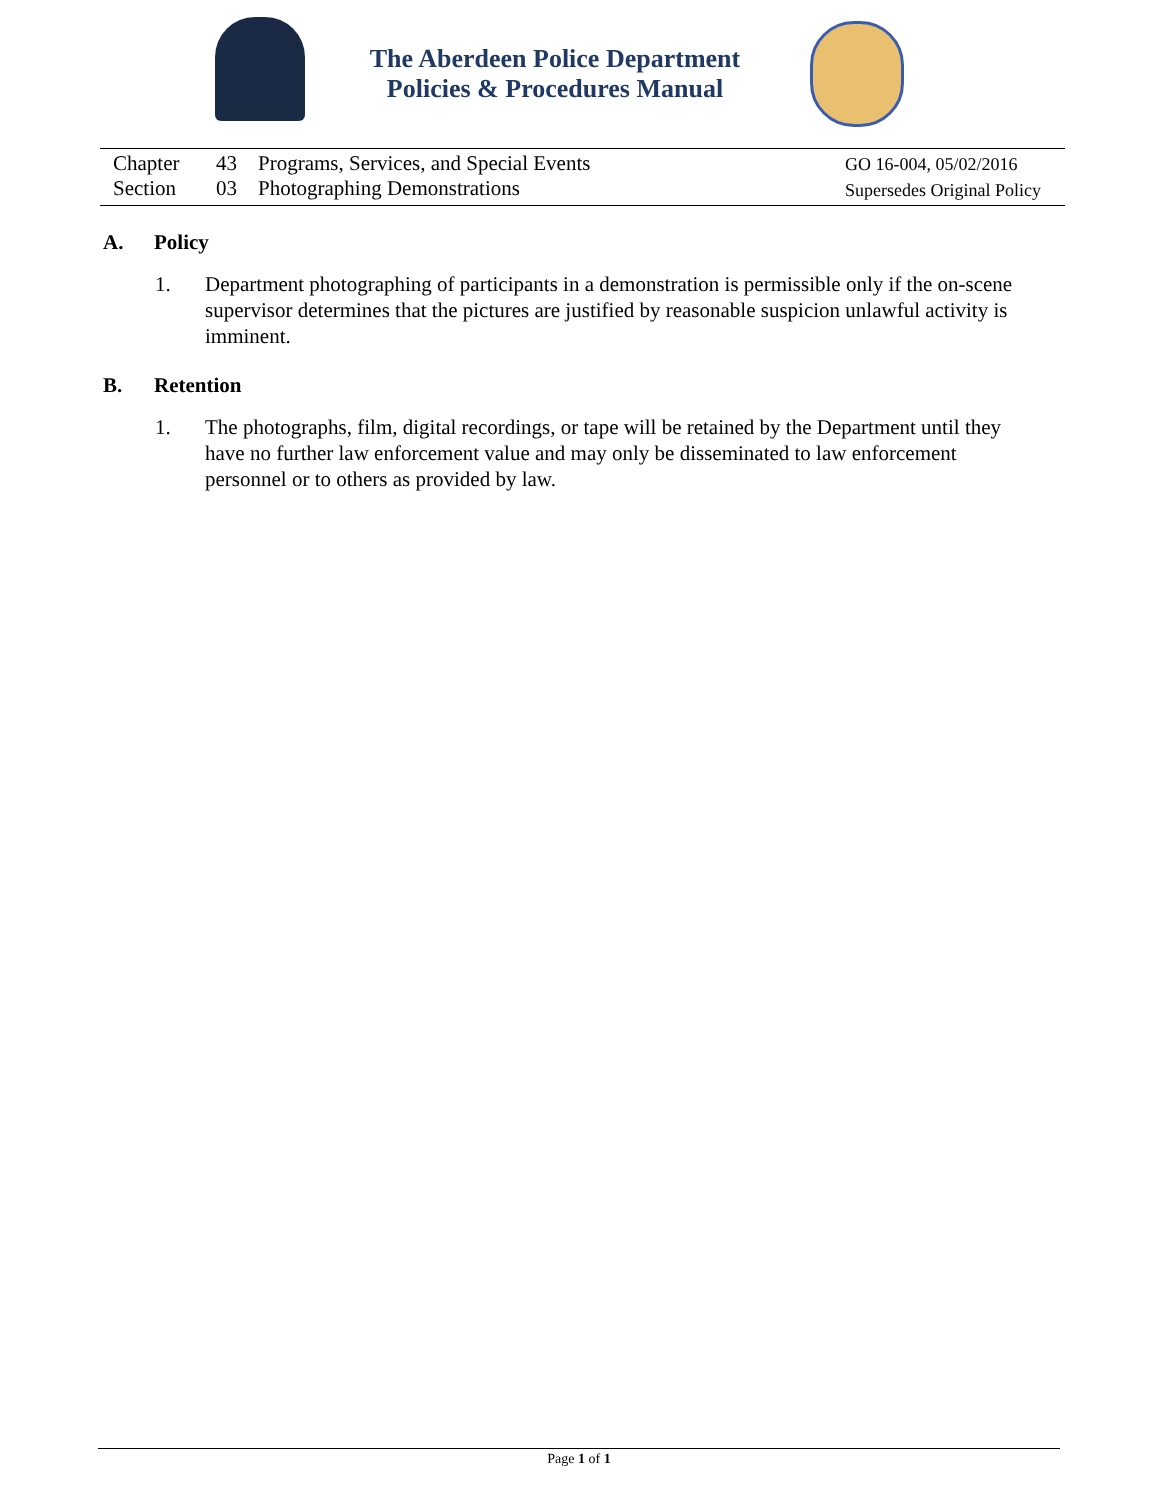The Aberdeen Police Department
Policies & Procedures Manual
Chapter 43 Programs, Services, and Special Events
Section 03 Photographing Demonstrations
GO 16-004, 05/02/2016
Supersedes Original Policy
A. Policy
1. Department photographing of participants in a demonstration is permissible only if the on-scene supervisor determines that the pictures are justified by reasonable suspicion unlawful activity is imminent.
B. Retention
1. The photographs, film, digital recordings, or tape will be retained by the Department until they have no further law enforcement value and may only be disseminated to law enforcement personnel or to others as provided by law.
Page 1 of 1